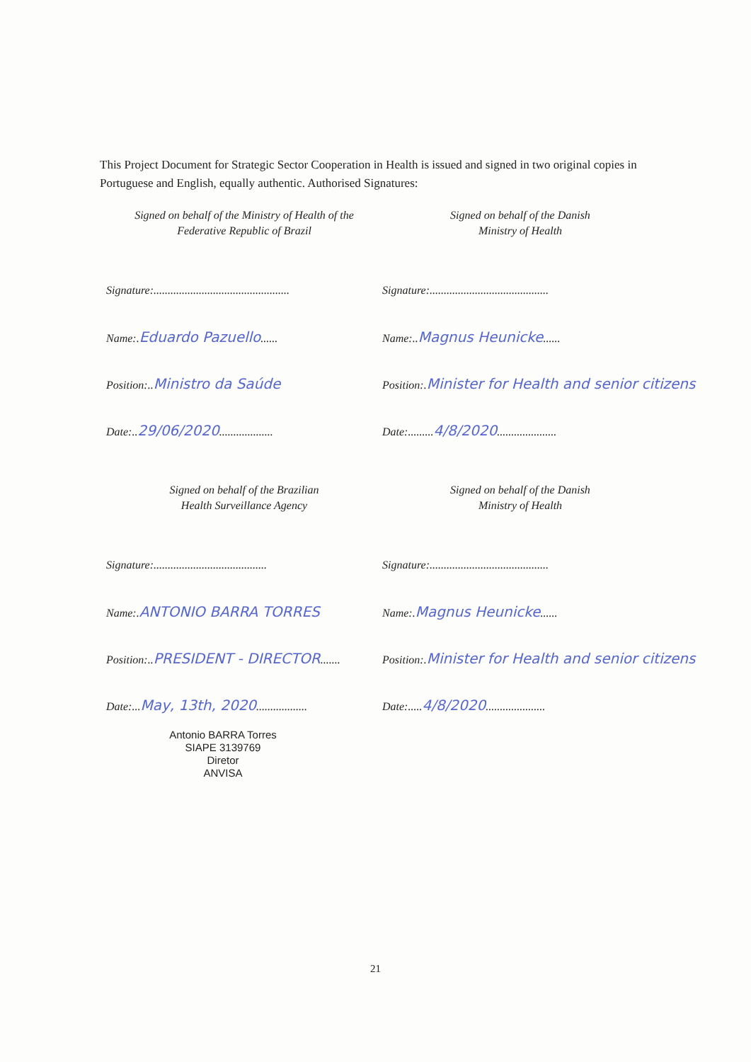This Project Document for Strategic Sector Cooperation in Health is issued and signed in two original copies in Portuguese and English, equally authentic. Authorised Signatures:
Signed on behalf of the Ministry of Health of the
Federative Republic of Brazil
Signature:................................................
Name:.Eduardo Pazuello......
Position:..Ministro da Saúde
Date:..29/06/2020...................
Signed on behalf of the Danish
Ministry of Health
Signature:..........................................
Name:..Magnus Heunicke......
Position:.Minister for Health and senior citizens
Date:.........4/8/2020.....................
Signed on behalf of the Brazilian
Health Surveillance Agency
Signature:........................................
Name:.ANTONIO BARRA TORRES
Position:..PRESIDENT - DIRECTOR.......
Date:...May, 13th, 2020..................
Antonio BARRA Torres
SIAPE 3139769
Diretor
ANVISA
Signed on behalf of the Danish
Ministry of Health
Signature:..........................................
Name:.Magnus Heunicke......
Position:.Minister for Health and senior citizens
Date:.....4/8/2020.....................
21